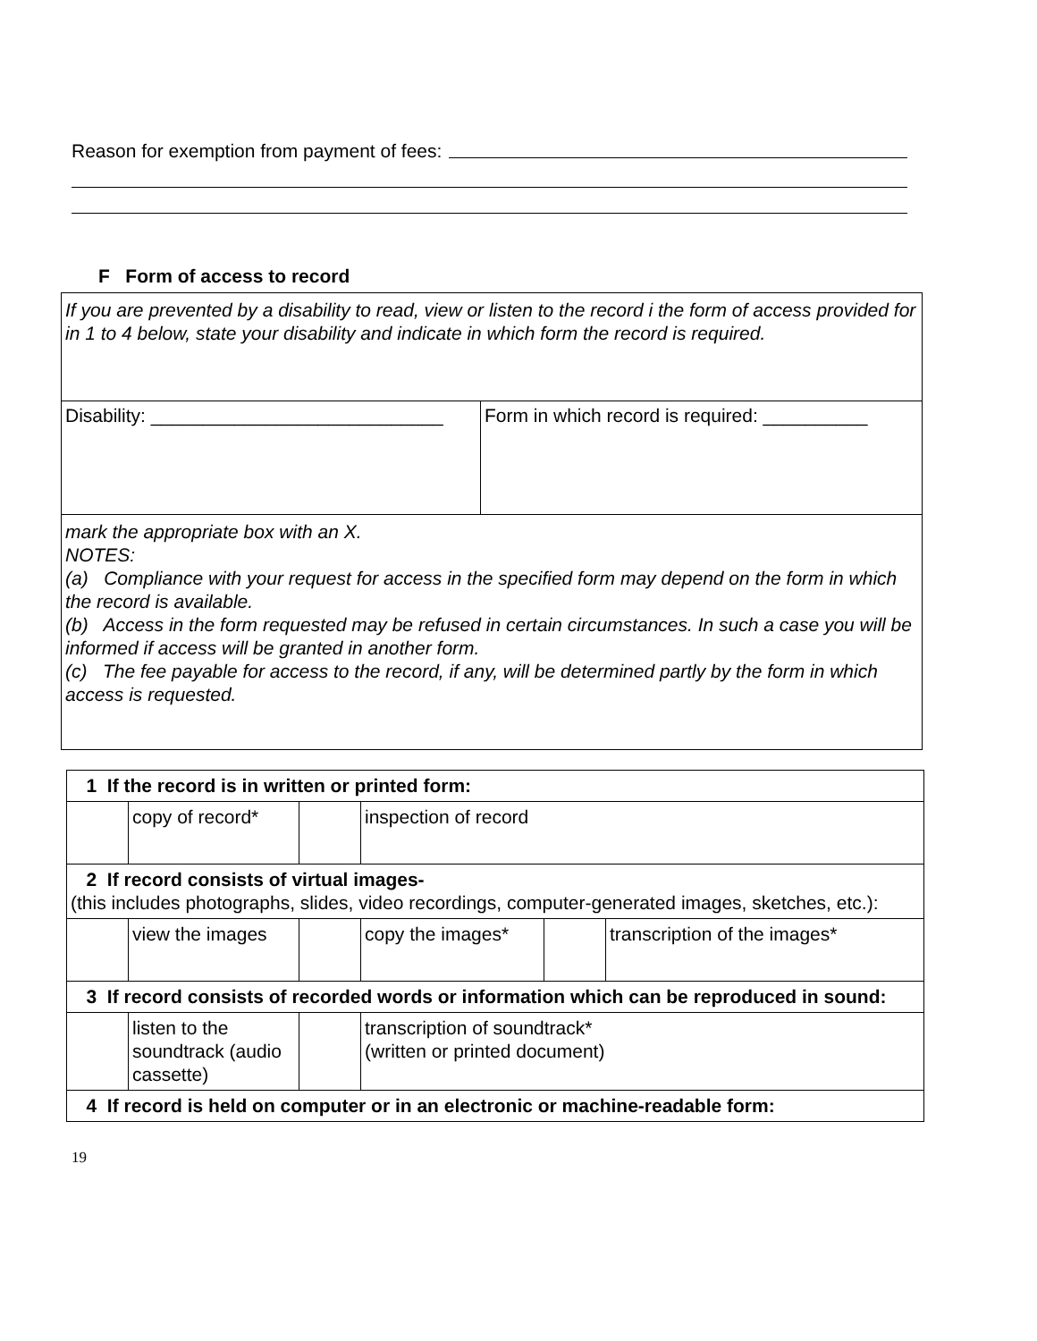Reason for exemption from payment of fees:
F Form of access to record
If you are prevented by a disability to read, view or listen to the record i the form of access provided for in 1 to 4 below, state your disability and indicate in which form the record is required.
| Disability: ____________________________ | Form in which record is required: __________ |
mark the appropriate box with an X.
NOTES:
(a) Compliance with your request for access in the specified form may depend on the form in which the record is available.
(b) Access in the form requested may be refused in certain circumstances. In such a case you will be informed if access will be granted in another form.
(c) The fee payable for access to the record, if any, will be determined partly by the form in which access is requested.
| 1 If the record is in written or printed form: | | | | | |
| | copy of record* | | inspection of record | | |
| 2 If record consists of virtual images- (this includes photographs, slides, video recordings, computer-generated images, sketches, etc.): | | | | | |
| | view the images | | copy the images* | | transcription of the images* |
| 3 If record consists of recorded words or information which can be reproduced in sound: | | | | | |
| | listen to the soundtrack (audio cassette) | | transcription of soundtrack* (written or printed document) | | |
| 4 If record is held on computer or in an electronic or machine-readable form: | | | | | |
19